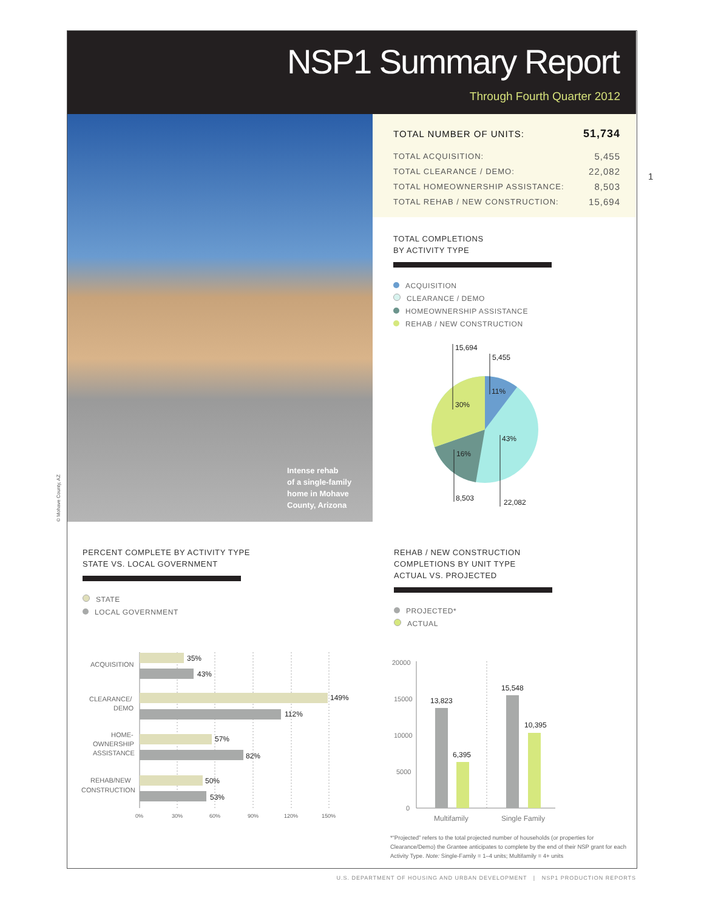NSP1 Summary Report
Through Fourth Quarter 2012
Intense rehab
of a single-family
home in Mohave
County, Arizona
© Mohave County, AZ
| TOTAL NUMBER OF UNITS: | 51,734 |
| TOTAL ACQUISITION: | 5,455 |
| TOTAL CLEARANCE / DEMO: | 22,082 |
| TOTAL HOMEOWNERSHIP ASSISTANCE: | 8,503 |
| TOTAL REHAB / NEW CONSTRUCTION: | 15,694 |
1
TOTAL COMPLETIONS
BY ACTIVITY TYPE
ACQUISITION
CLEARANCE / DEMO
HOMEOWNERSHIP ASSISTANCE
REHAB / NEW CONSTRUCTION
15,694
5,455
11%
30%
43%
16%
8,503
22,082
PERCENT COMPLETE BY ACTIVITY TYPE
STATE VS. LOCAL GOVERNMENT
STATE
LOCAL GOVERNMENT
35%
43%
149%
112%
57%
82%
50%
53%
ACQUISITION
CLEARANCE/
DEMO
HOME-
OWNERSHIP
ASSISTANCE
REHAB/NEW
CONSTRUCTION
0%
30%
60%
90%
120%
150%
REHAB / NEW CONSTRUCTION
COMPLETIONS BY UNIT TYPE
ACTUAL VS. PROJECTED
PROJECTED*
ACTUAL
20000
15000
10000
5000
0
13,823
6,395
15,548
10,395
Multifamily
Single Family
*“Projected” refers to the total projected number of households (or properties for Clearance/Demo) the Grantee anticipates to complete by the end of their NSP grant for each Activity Type. Note: Single-Family = 1–4 units; Multifamily = 4+ units
U.S. DEPARTMENT OF HOUSING AND URBAN DEVELOPMENT | NSP1 PRODUCTION REPORTS